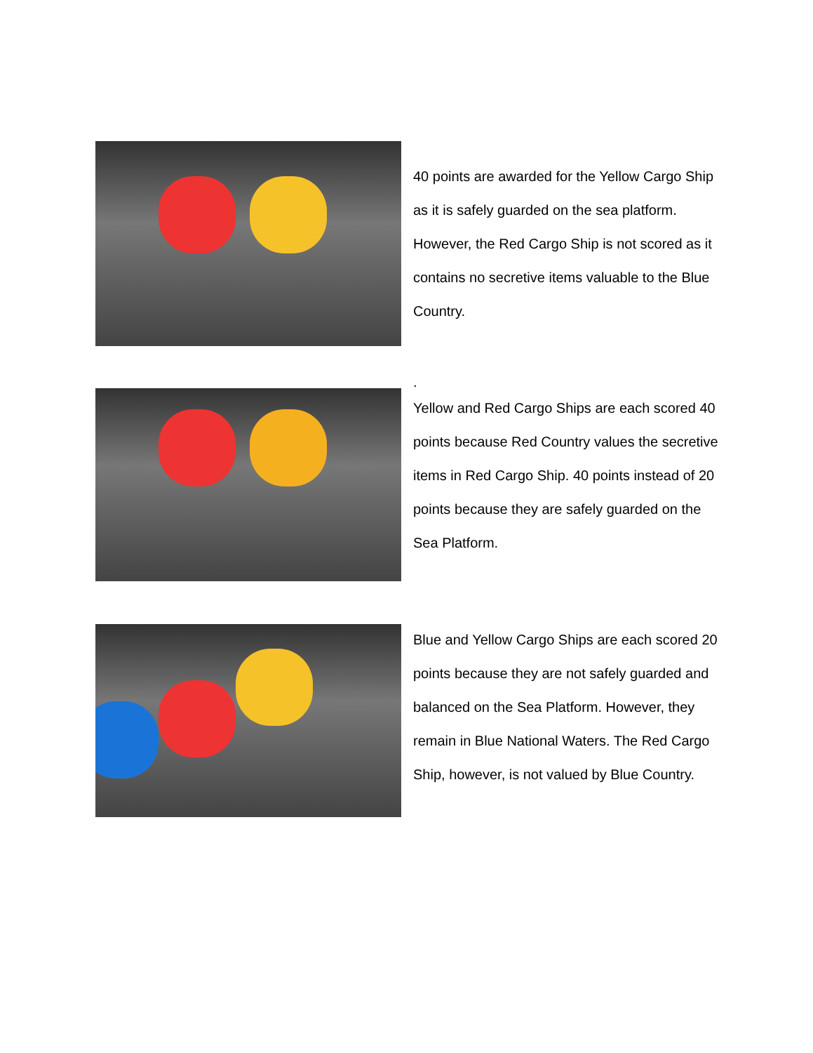40 points are awarded for the Yellow Cargo Ship as it is safely guarded on the sea platform. However, the Red Cargo Ship is not scored as it contains no secretive items valuable to the Blue Country.
.
Yellow and Red Cargo Ships are each scored 40 points because Red Country values the secretive items in Red Cargo Ship. 40 points instead of 20 points because they are safely guarded on the Sea Platform.
Blue and Yellow Cargo Ships are each scored 20 points because they are not safely guarded and balanced on the Sea Platform. However, they remain in Blue National Waters. The Red Cargo Ship, however, is not valued by Blue Country.